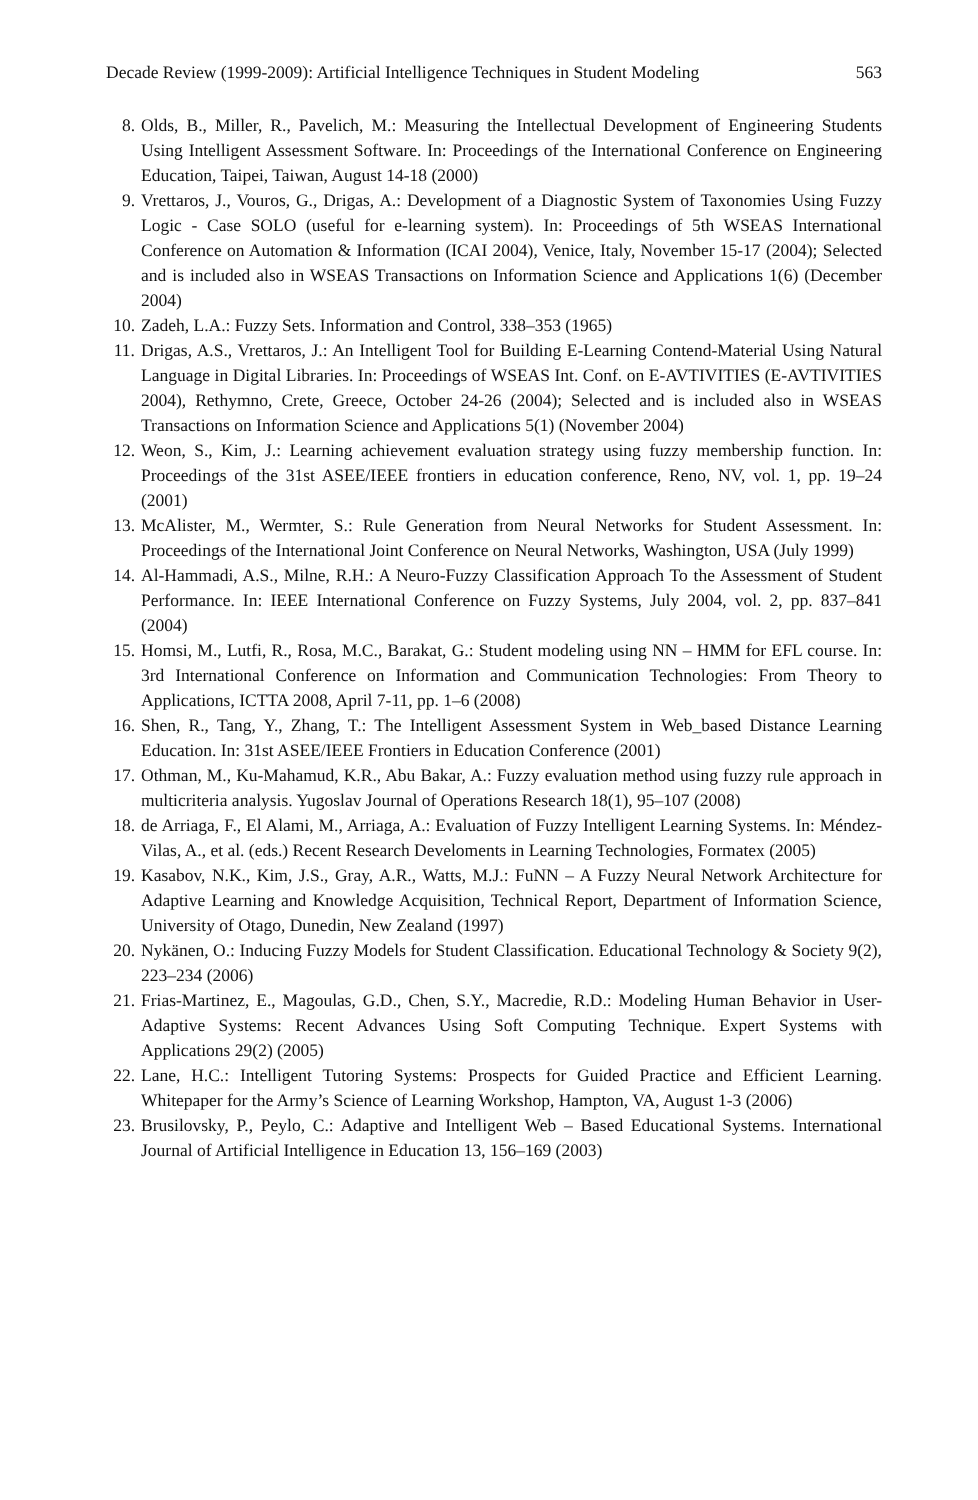Decade Review (1999-2009): Artificial Intelligence Techniques in Student Modeling 563
8. Olds, B., Miller, R., Pavelich, M.: Measuring the Intellectual Development of Engineering Students Using Intelligent Assessment Software. In: Proceedings of the International Conference on Engineering Education, Taipei, Taiwan, August 14-18 (2000)
9. Vrettaros, J., Vouros, G., Drigas, A.: Development of a Diagnostic System of Taxonomies Using Fuzzy Logic - Case SOLO (useful for e-learning system). In: Proceedings of 5th WSEAS International Conference on Automation & Information (ICAI 2004), Venice, Italy, November 15-17 (2004); Selected and is included also in WSEAS Transactions on Information Science and Applications 1(6) (December 2004)
10. Zadeh, L.A.: Fuzzy Sets. Information and Control, 338–353 (1965)
11. Drigas, A.S., Vrettaros, J.: An Intelligent Tool for Building E-Learning Contend-Material Using Natural Language in Digital Libraries. In: Proceedings of WSEAS Int. Conf. on E-AVTIVITIES (E-AVTIVITIES 2004), Rethymno, Crete, Greece, October 24-26 (2004); Selected and is included also in WSEAS Transactions on Information Science and Applications 5(1) (November 2004)
12. Weon, S., Kim, J.: Learning achievement evaluation strategy using fuzzy membership function. In: Proceedings of the 31st ASEE/IEEE frontiers in education conference, Reno, NV, vol. 1, pp. 19–24 (2001)
13. McAlister, M., Wermter, S.: Rule Generation from Neural Networks for Student Assessment. In: Proceedings of the International Joint Conference on Neural Networks, Washington, USA (July 1999)
14. Al-Hammadi, A.S., Milne, R.H.: A Neuro-Fuzzy Classification Approach To the Assessment of Student Performance. In: IEEE International Conference on Fuzzy Systems, July 2004, vol. 2, pp. 837–841 (2004)
15. Homsi, M., Lutfi, R., Rosa, M.C., Barakat, G.: Student modeling using NN – HMM for EFL course. In: 3rd International Conference on Information and Communication Technologies: From Theory to Applications, ICTTA 2008, April 7-11, pp. 1–6 (2008)
16. Shen, R., Tang, Y., Zhang, T.: The Intelligent Assessment System in Web_based Distance Learning Education. In: 31st ASEE/IEEE Frontiers in Education Conference (2001)
17. Othman, M., Ku-Mahamud, K.R., Abu Bakar, A.: Fuzzy evaluation method using fuzzy rule approach in multicriteria analysis. Yugoslav Journal of Operations Research 18(1), 95–107 (2008)
18. de Arriaga, F., El Alami, M., Arriaga, A.: Evaluation of Fuzzy Intelligent Learning Systems. In: Méndez-Vilas, A., et al. (eds.) Recent Research Develoments in Learning Technologies, Formatex (2005)
19. Kasabov, N.K., Kim, J.S., Gray, A.R., Watts, M.J.: FuNN – A Fuzzy Neural Network Architecture for Adaptive Learning and Knowledge Acquisition, Technical Report, Department of Information Science, University of Otago, Dunedin, New Zealand (1997)
20. Nykänen, O.: Inducing Fuzzy Models for Student Classification. Educational Technology & Society 9(2), 223–234 (2006)
21. Frias-Martinez, E., Magoulas, G.D., Chen, S.Y., Macredie, R.D.: Modeling Human Behavior in User-Adaptive Systems: Recent Advances Using Soft Computing Technique. Expert Systems with Applications 29(2) (2005)
22. Lane, H.C.: Intelligent Tutoring Systems: Prospects for Guided Practice and Efficient Learning. Whitepaper for the Army’s Science of Learning Workshop, Hampton, VA, August 1-3 (2006)
23. Brusilovsky, P., Peylo, C.: Adaptive and Intelligent Web – Based Educational Systems. International Journal of Artificial Intelligence in Education 13, 156–169 (2003)